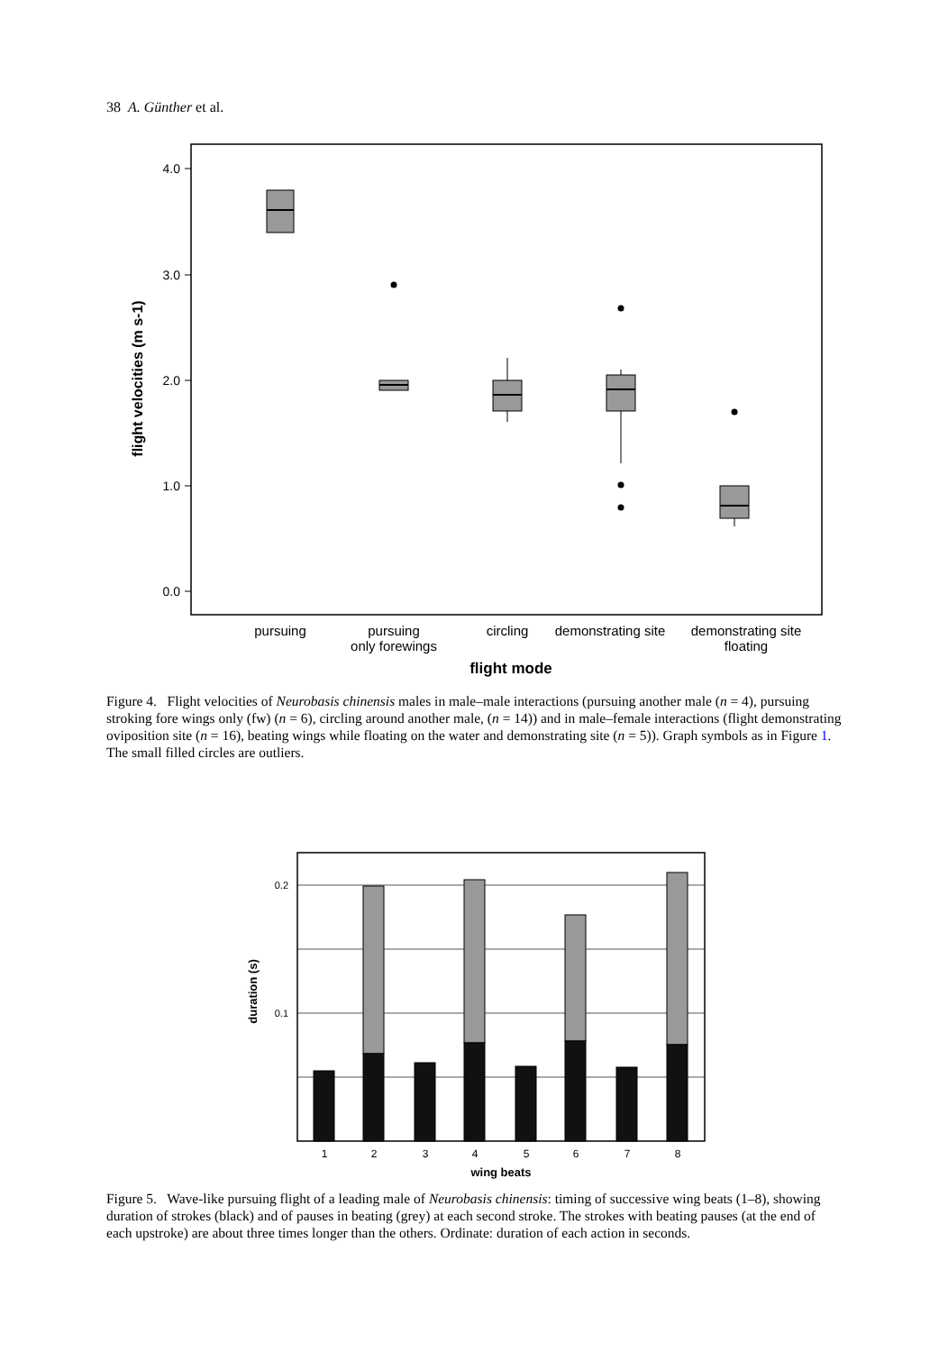38 A. Günther et al.
4.0
3.0
2.0
1.0
0.0
flight velocities (m s-1)
pursuing
pursuing
only forewings
circling
demonstrating site
demonstrating site
floating
flight mode
Figure 4. Flight velocities of Neurobasis chinensis males in male–male interactions (pursuing another male (n = 4), pursuing stroking fore wings only (fw) (n = 6), circling around another male, (n = 14)) and in male–female interactions (flight demonstrating oviposition site (n = 16), beating wings while floating on the water and demonstrating site (n = 5)). Graph symbols as in Figure 1. The small filled circles are outliers.
0.2
0.1
duration (s)
1
2
3
4
5
6
7
8
wing beats
Figure 5. Wave-like pursuing flight of a leading male of Neurobasis chinensis: timing of successive wing beats (1–8), showing duration of strokes (black) and of pauses in beating (grey) at each second stroke. The strokes with beating pauses (at the end of each upstroke) are about three times longer than the others. Ordinate: duration of each action in seconds.